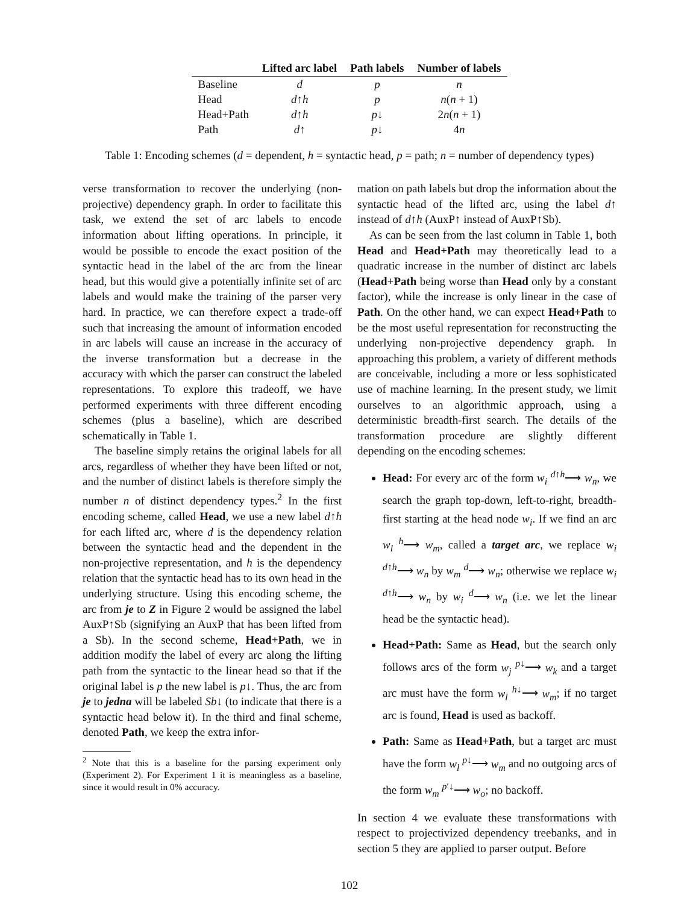| | Lifted arc label | Path labels | Number of labels |
| --- | --- | --- | --- |
| Baseline | d | p | n |
| Head | d ↑ h | p | n ( n + 1) |
| Head+Path | d ↑ h | p ↓ | 2 n ( n + 1) |
| Path | d ↑ | p ↓ | 4 n |
Table 1: Encoding schemes (d = dependent, h = syntactic head, p = path; n = number of dependency types)
verse transformation to recover the underlying (non-projective) dependency graph. In order to facilitate this task, we extend the set of arc labels to encode information about lifting operations. In principle, it would be possible to encode the exact position of the syntactic head in the label of the arc from the linear head, but this would give a potentially infinite set of arc labels and would make the training of the parser very hard. In practice, we can therefore expect a trade-off such that increasing the amount of information encoded in arc labels will cause an increase in the accuracy of the inverse transformation but a decrease in the accuracy with which the parser can construct the labeled representations. To explore this tradeoff, we have performed experiments with three different encoding schemes (plus a baseline), which are described schematically in Table 1.
The baseline simply retains the original labels for all arcs, regardless of whether they have been lifted or not, and the number of distinct labels is therefore simply the number n of distinct dependency types.<sup>2</sup> In the first encoding scheme, called Head, we use a new label d↑h for each lifted arc, where d is the dependency relation between the syntactic head and the dependent in the non-projective representation, and h is the dependency relation that the syntactic head has to its own head in the underlying structure. Using this encoding scheme, the arc from je to Z in Figure 2 would be assigned the label AuxP↑Sb (signifying an AuxP that has been lifted from a Sb). In the second scheme, Head+Path, we in addition modify the label of every arc along the lifting path from the syntactic to the linear head so that if the original label is p the new label is p↓. Thus, the arc from je to jedna will be labeled Sb↓ (to indicate that there is a syntactic head below it). In the third and final scheme, denoted Path, we keep the extra infor-
<sup>2</sup> Note that this is a baseline for the parsing experiment only (Experiment 2). For Experiment 1 it is meaningless as a baseline, since it would result in 0% accuracy.
mation on path labels but drop the information about the syntactic head of the lifted arc, using the label d↑ instead of d↑h (AuxP↑ instead of AuxP↑Sb).
As can be seen from the last column in Table 1, both Head and Head+Path may theoretically lead to a quadratic increase in the number of distinct arc labels (Head+Path being worse than Head only by a constant factor), while the increase is only linear in the case of Path. On the other hand, we can expect Head+Path to be the most useful representation for reconstructing the underlying non-projective dependency graph. In approaching this problem, a variety of different methods are conceivable, including a more or less sophisticated use of machine learning. In the present study, we limit ourselves to an algorithmic approach, using a deterministic breadth-first search. The details of the transformation procedure are slightly different depending on the encoding schemes:
Head: For every arc of the form w<sub>i</sub> <sup>d↑h</sup>⟶ w<sub>n</sub>, we search the graph top-down, left-to-right, breadth-first starting at the head node w<sub>i</sub>. If we find an arc w<sub>l</sub> <sup>h</sup>⟶ w<sub>m</sub>, called a target arc, we replace w<sub>i</sub> <sup>d↑h</sup>⟶ w<sub>n</sub> by w<sub>m</sub> <sup>d</sup>⟶ w<sub>n</sub>; otherwise we replace w<sub>i</sub> <sup>d↑h</sup>⟶ w<sub>n</sub> by w<sub>i</sub> <sup>d</sup>⟶ w<sub>n</sub> (i.e. we let the linear head be the syntactic head).
Head+Path: Same as Head, but the search only follows arcs of the form w<sub>j</sub> <sup>p↓</sup>⟶ w<sub>k</sub> and a target arc must have the form w<sub>l</sub> <sup>h↓</sup>⟶ w<sub>m</sub>; if no target arc is found, Head is used as backoff.
Path: Same as Head+Path, but a target arc must have the form w<sub>l</sub> <sup>p↓</sup>⟶ w<sub>m</sub> and no outgoing arcs of the form w<sub>m</sub> <sup>p′↓</sup>⟶ w<sub>o</sub>; no backoff.
In section 4 we evaluate these transformations with respect to projectivized dependency treebanks, and in section 5 they are applied to parser output. Before
102